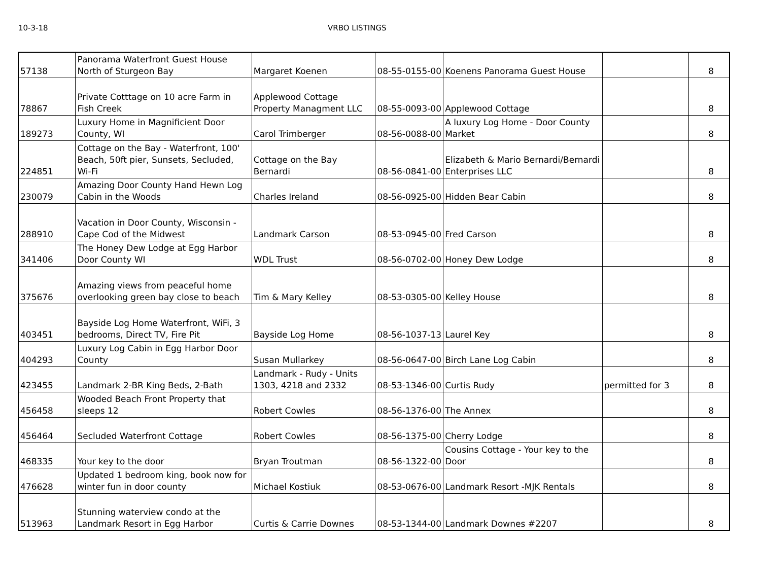10-3-18 VRBO LISTINGS
| 57138 | Panorama Waterfront Guest House North of Sturgeon Bay | Margaret Koenen | 08-55-0155-00 | Koenens Panorama Guest House | | 8 |
| 78867 | Private Cotttage on 10 acre Farm in Fish Creek | Applewood Cottage Property Managment LLC | 08-55-0093-00 | Applewood Cottage | | 8 |
| 189273 | Luxury Home in Magnificient Door County, WI | Carol Trimberger | 08-56-0088-00 | A luxury Log Home - Door County Market | | 8 |
| 224851 | Cottage on the Bay - Waterfront, 100' Beach, 50ft pier, Sunsets, Secluded, Wi-Fi | Cottage on the Bay Bernardi | 08-56-0841-00 | Elizabeth & Mario Bernardi/Bernardi Enterprises LLC | | 8 |
| 230079 | Amazing Door County Hand Hewn Log Cabin in the Woods | Charles Ireland | 08-56-0925-00 | Hidden Bear Cabin | | 8 |
| 288910 | Vacation in Door County, Wisconsin - Cape Cod of the Midwest | Landmark Carson | 08-53-0945-00 | Fred Carson | | 8 |
| 341406 | The Honey Dew Lodge at Egg Harbor Door County WI | WDL Trust | 08-56-0702-00 | Honey Dew Lodge | | 8 |
| 375676 | Amazing views from peaceful home overlooking green bay close to beach | Tim & Mary Kelley | 08-53-0305-00 | Kelley House | | 8 |
| 403451 | Bayside Log Home Waterfront, WiFi, 3 bedrooms, Direct TV, Fire Pit | Bayside Log Home | 08-56-1037-13 | Laurel Key | | 8 |
| 404293 | Luxury Log Cabin in Egg Harbor Door County | Susan Mullarkey | 08-56-0647-00 | Birch Lane Log Cabin | | 8 |
| 423455 | Landmark 2-BR King Beds, 2-Bath | Landmark - Rudy - Units 1303, 4218 and 2332 | 08-53-1346-00 | Curtis Rudy | permitted for 3 | 8 |
| 456458 | Wooded Beach Front Property that sleeps 12 | Robert Cowles | 08-56-1376-00 | The Annex | | 8 |
| 456464 | Secluded Waterfront Cottage | Robert Cowles | 08-56-1375-00 | Cherry Lodge | | 8 |
| 468335 | Your key to the door | Bryan Troutman | 08-56-1322-00 | Cousins Cottage - Your key to the Door | | 8 |
| 476628 | Updated 1 bedroom king, book now for winter fun in door county | Michael Kostiuk | 08-53-0676-00 | Landmark Resort -MJK Rentals | | 8 |
| 513963 | Stunning waterview condo at the Landmark Resort in Egg Harbor | Curtis & Carrie Downes | 08-53-1344-00 | Landmark Downes #2207 | | 8 |